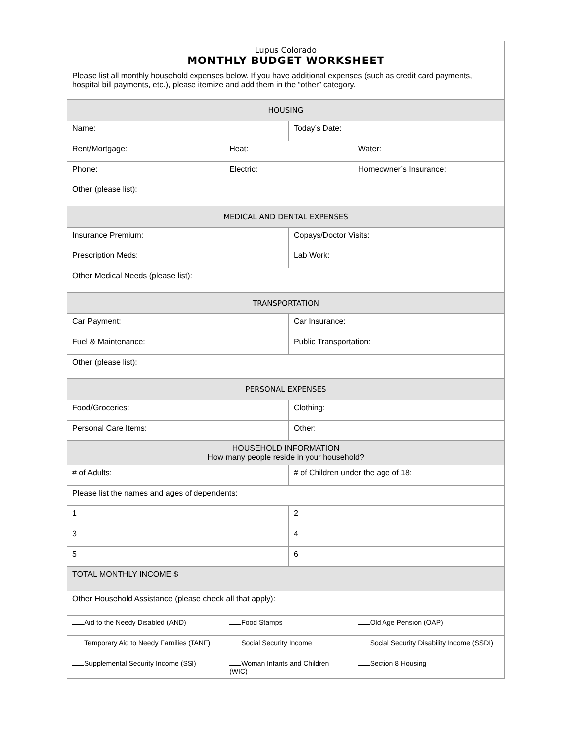| Lupus Colorado MONTHLY BUDGET WORKSHEET Please list all monthly household expenses below. If you have additional expenses (such as credit card payments, hospital bill payments, etc.), please itemize and add them in the “other” category. | | | |
| HOUSING | | | |
| Name: | | Today’s Date: | |
| Rent/Mortgage: | Heat: | | Water: |
| Phone: | Electric: | | Homeowner’s Insurance: |
| Other (please list): | | | |
| MEDICAL AND DENTAL EXPENSES | | | |
| Insurance Premium: | | Copays/Doctor Visits: | |
| Prescription Meds: | | Lab Work: | |
| Other Medical Needs (please list): | | | |
| TRANSPORTATION | | | |
| Car Payment: | | Car Insurance: | |
| Fuel & Maintenance: | | Public Transportation: | |
| Other (please list): | | | |
| PERSONAL EXPENSES | | | |
| Food/Groceries: | | Clothing: | |
| Personal Care Items: | | Other: | |
| HOUSEHOLD INFORMATION How many people reside in your household? | | | |
| # of Adults: | | # of Children under the age of 18: | |
| Please list the names and ages of dependents: | | | |
| 1 | | 2 | |
| 3 | | 4 | |
| 5 | | 6 | |
| TOTAL MONTHLY INCOME $ | | | |
| Other Household Assistance (please check all that apply): | | | |
| Aid to the Needy Disabled (AND) | Food Stamps | | Old Age Pension (OAP) |
| Temporary Aid to Needy Families (TANF) | Social Security Income | | Social Security Disability Income (SSDI) |
| Supplemental Security Income (SSI) | Woman Infants and Children (WIC) | | Section 8 Housing |